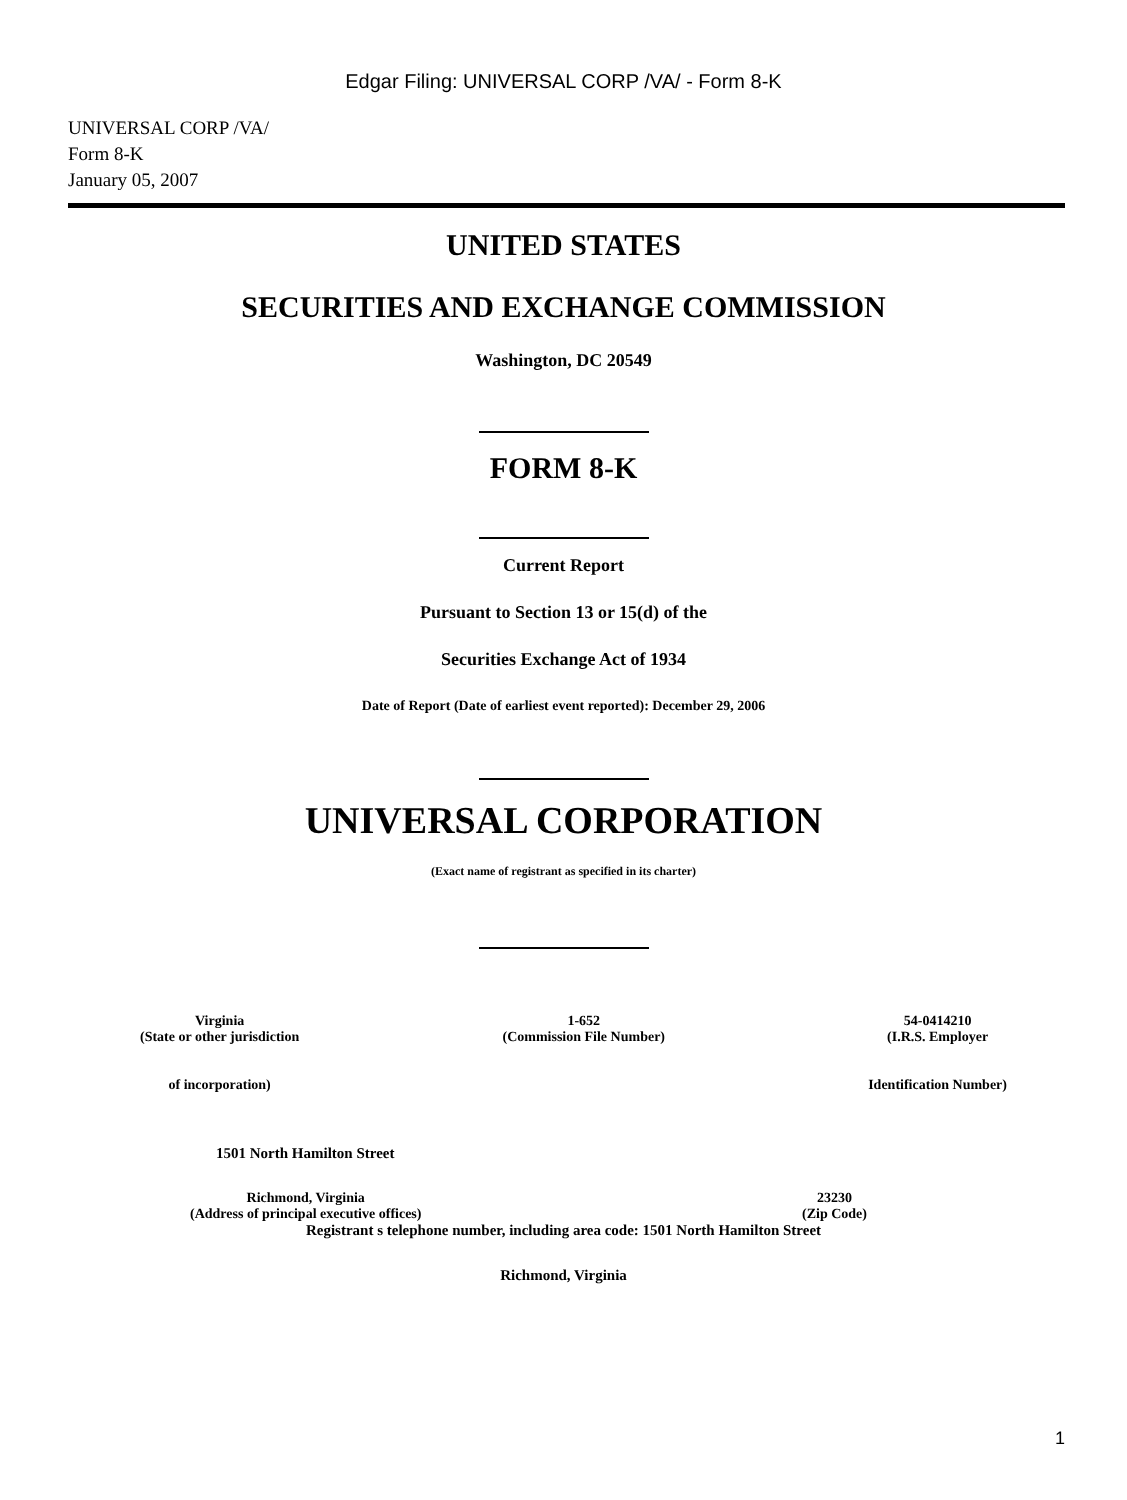Edgar Filing: UNIVERSAL CORP /VA/ - Form 8-K
UNIVERSAL CORP /VA/
Form 8-K
January 05, 2007
UNITED STATES
SECURITIES AND EXCHANGE COMMISSION
Washington, DC 20549
FORM 8-K
Current Report
Pursuant to Section 13 or 15(d) of the
Securities Exchange Act of 1934
Date of Report (Date of earliest event reported): December 29, 2006
UNIVERSAL CORPORATION
(Exact name of registrant as specified in its charter)
Virginia
(State or other jurisdiction
of incorporation)
1-652
(Commission File Number)
54-0414210
(I.R.S. Employer
Identification Number)
1501 North Hamilton Street
Richmond, Virginia
(Address of principal executive offices)
23230
(Zip Code)
Registrant s telephone number, including area code: 1501 North Hamilton Street
Richmond, Virginia
1